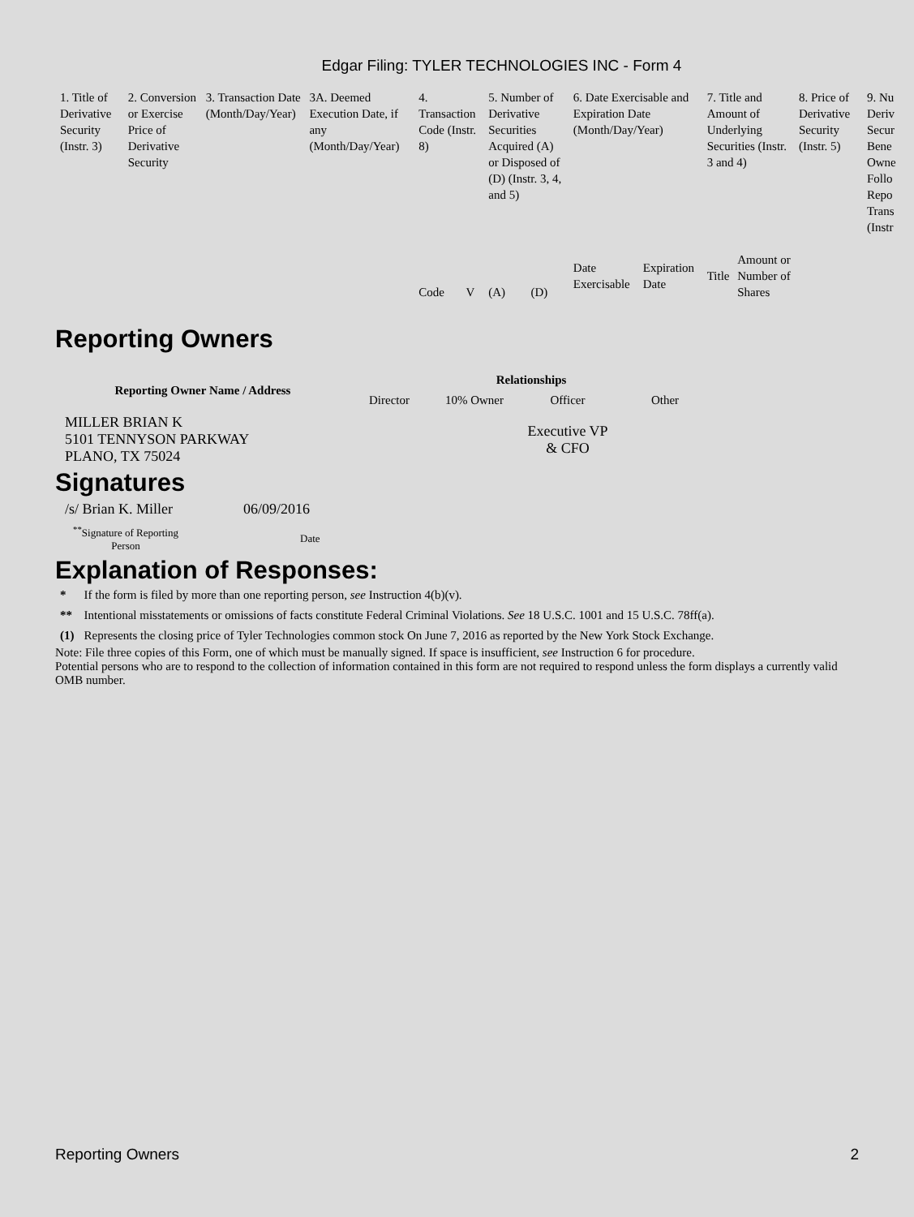Edgar Filing: TYLER TECHNOLOGIES INC - Form 4
| 1. Title of Derivative Security (Instr. 3) | 2. Conversion or Exercise Price of Derivative Security | 3. Transaction Date (Month/Day/Year) | 3A. Deemed Execution Date, if any (Month/Day/Year) | 4. Transaction Code (Instr. 8) | | 5. Number of Derivative Securities Acquired (A) or Disposed of (D) (Instr. 3, 4, and 5) | | 6. Date Exercisable and Expiration Date (Month/Day/Year) | | 7. Title and Amount of Underlying Securities (Instr. 3 and 4) | | 8. Price of Derivative Security (Instr. 5) | 9. Nu Deriv Secur Bene Owne Follo Repo Trans (Instr |
| | | | | Code | V | (A) | (D) | Date Exercisable | Expiration Date | Title | Amount or Number of Shares | | |
Reporting Owners
| Reporting Owner Name / Address | Relationships | | | |
| --- | --- | --- | --- | --- |
| | Director | 10% Owner | Officer | Other |
| MILLER BRIAN K 5101 TENNYSON PARKWAY PLANO, TX 75024 | | | Executive VP & CFO | |
Signatures
| /s/ Brian K. Miller | 06/09/2016 |
| <sup>**</sup> Signature of Reporting Person | Date |
Explanation of Responses:
| * | If the form is filed by more than one reporting person, see Instruction 4(b)(v). |
| ** | Intentional misstatements or omissions of facts constitute Federal Criminal Violations. See 18 U.S.C. 1001 and 15 U.S.C. 78ff(a). |
| (1) | Represents the closing price of Tyler Technologies common stock On June 7, 2016 as reported by the New York Stock Exchange. |
Note: File three copies of this Form, one of which must be manually signed. If space is insufficient, see Instruction 6 for procedure.
Potential persons who are to respond to the collection of information contained in this form are not required to respond unless the form displays a currently valid OMB number.
Reporting Owners 2